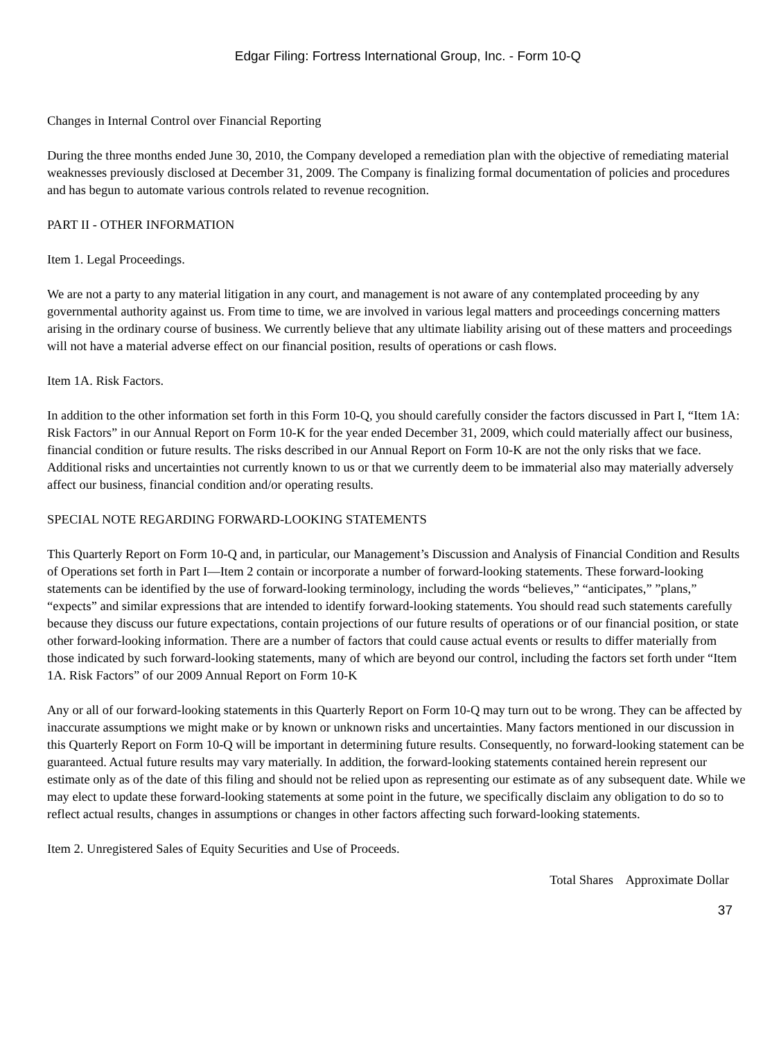Edgar Filing: Fortress International Group, Inc. - Form 10-Q
Changes in Internal Control over Financial Reporting
During the three months ended June 30, 2010, the Company developed a remediation plan with the objective of remediating material weaknesses previously disclosed at December 31, 2009. The Company is finalizing formal documentation of policies and procedures and has begun to automate various controls related to revenue recognition.
PART II - OTHER INFORMATION
Item 1. Legal Proceedings.
We are not a party to any material litigation in any court, and management is not aware of any contemplated proceeding by any governmental authority against us. From time to time, we are involved in various legal matters and proceedings concerning matters arising in the ordinary course of business. We currently believe that any ultimate liability arising out of these matters and proceedings will not have a material adverse effect on our financial position, results of operations or cash flows.
Item 1A. Risk Factors.
In addition to the other information set forth in this Form 10-Q, you should carefully consider the factors discussed in Part I, “Item 1A: Risk Factors” in our Annual Report on Form 10-K for the year ended December 31, 2009, which could materially affect our business, financial condition or future results. The risks described in our Annual Report on Form 10-K are not the only risks that we face. Additional risks and uncertainties not currently known to us or that we currently deem to be immaterial also may materially adversely affect our business, financial condition and/or operating results.
SPECIAL NOTE REGARDING FORWARD-LOOKING STATEMENTS
This Quarterly Report on Form 10-Q and, in particular, our Management’s Discussion and Analysis of Financial Condition and Results of Operations set forth in Part I—Item 2 contain or incorporate a number of forward-looking statements. These forward-looking statements can be identified by the use of forward-looking terminology, including the words “believes,” “anticipates,” ”plans,” “expects” and similar expressions that are intended to identify forward-looking statements. You should read such statements carefully because they discuss our future expectations, contain projections of our future results of operations or of our financial position, or state other forward-looking information. There are a number of factors that could cause actual events or results to differ materially from those indicated by such forward-looking statements, many of which are beyond our control, including the factors set forth under “Item 1A. Risk Factors” of our 2009 Annual Report on Form 10-K
Any or all of our forward-looking statements in this Quarterly Report on Form 10-Q may turn out to be wrong. They can be affected by inaccurate assumptions we might make or by known or unknown risks and uncertainties. Many factors mentioned in our discussion in this Quarterly Report on Form 10-Q will be important in determining future results. Consequently, no forward-looking statement can be guaranteed. Actual future results may vary materially. In addition, the forward-looking statements contained herein represent our estimate only as of the date of this filing and should not be relied upon as representing our estimate as of any subsequent date. While we may elect to update these forward-looking statements at some point in the future, we specifically disclaim any obligation to do so to reflect actual results, changes in assumptions or changes in other factors affecting such forward-looking statements.
Item 2. Unregistered Sales of Equity Securities and Use of Proceeds.
Total Shares Approximate Dollar
37